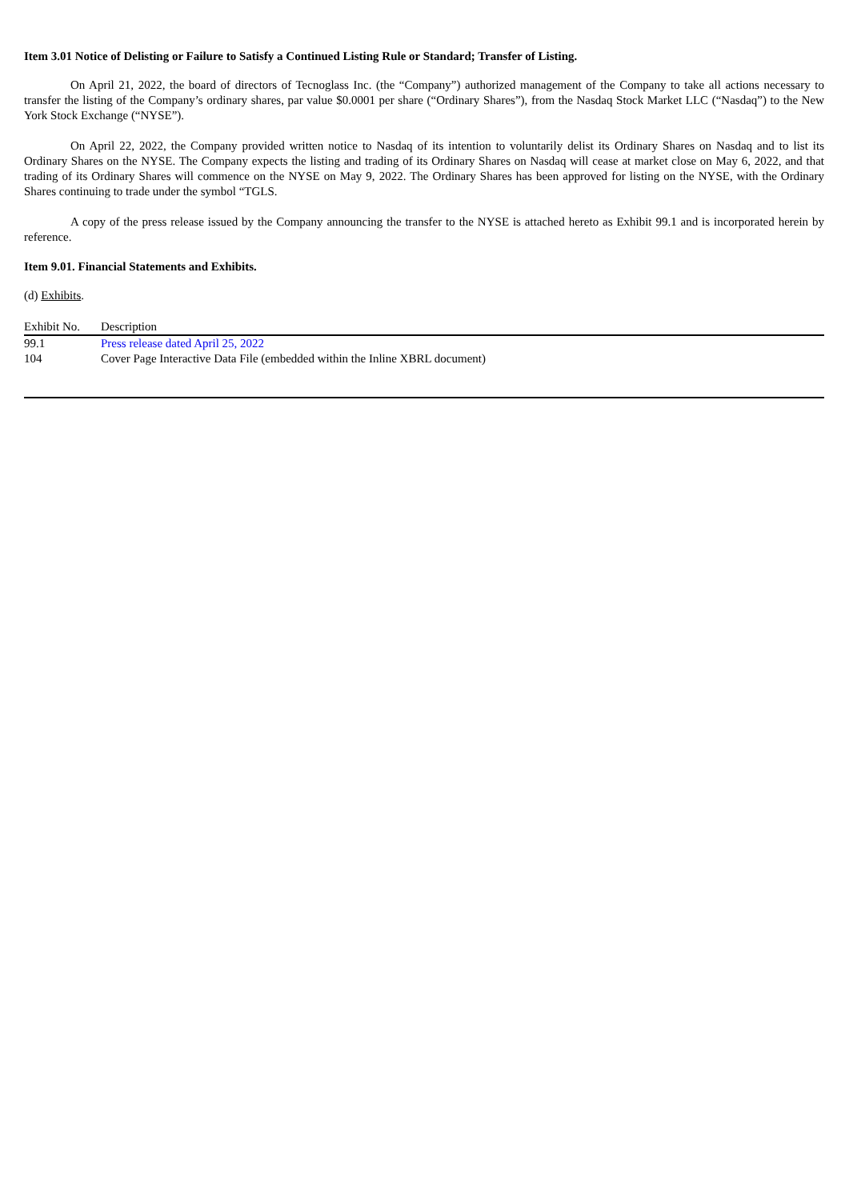Item 3.01 Notice of Delisting or Failure to Satisfy a Continued Listing Rule or Standard; Transfer of Listing.
On April 21, 2022, the board of directors of Tecnoglass Inc. (the “Company”) authorized management of the Company to take all actions necessary to transfer the listing of the Company’s ordinary shares, par value $0.0001 per share (“Ordinary Shares”), from the Nasdaq Stock Market LLC (“Nasdaq”) to the New York Stock Exchange (“NYSE”).
On April 22, 2022, the Company provided written notice to Nasdaq of its intention to voluntarily delist its Ordinary Shares on Nasdaq and to list its Ordinary Shares on the NYSE. The Company expects the listing and trading of its Ordinary Shares on Nasdaq will cease at market close on May 6, 2022, and that trading of its Ordinary Shares will commence on the NYSE on May 9, 2022. The Ordinary Shares has been approved for listing on the NYSE, with the Ordinary Shares continuing to trade under the symbol “TGLS.
A copy of the press release issued by the Company announcing the transfer to the NYSE is attached hereto as Exhibit 99.1 and is incorporated herein by reference.
Item 9.01. Financial Statements and Exhibits.
(d) Exhibits.
| Exhibit No. | Description |
| --- | --- |
| 99.1 | Press release dated April 25, 2022 |
| 104 | Cover Page Interactive Data File (embedded within the Inline XBRL document) |